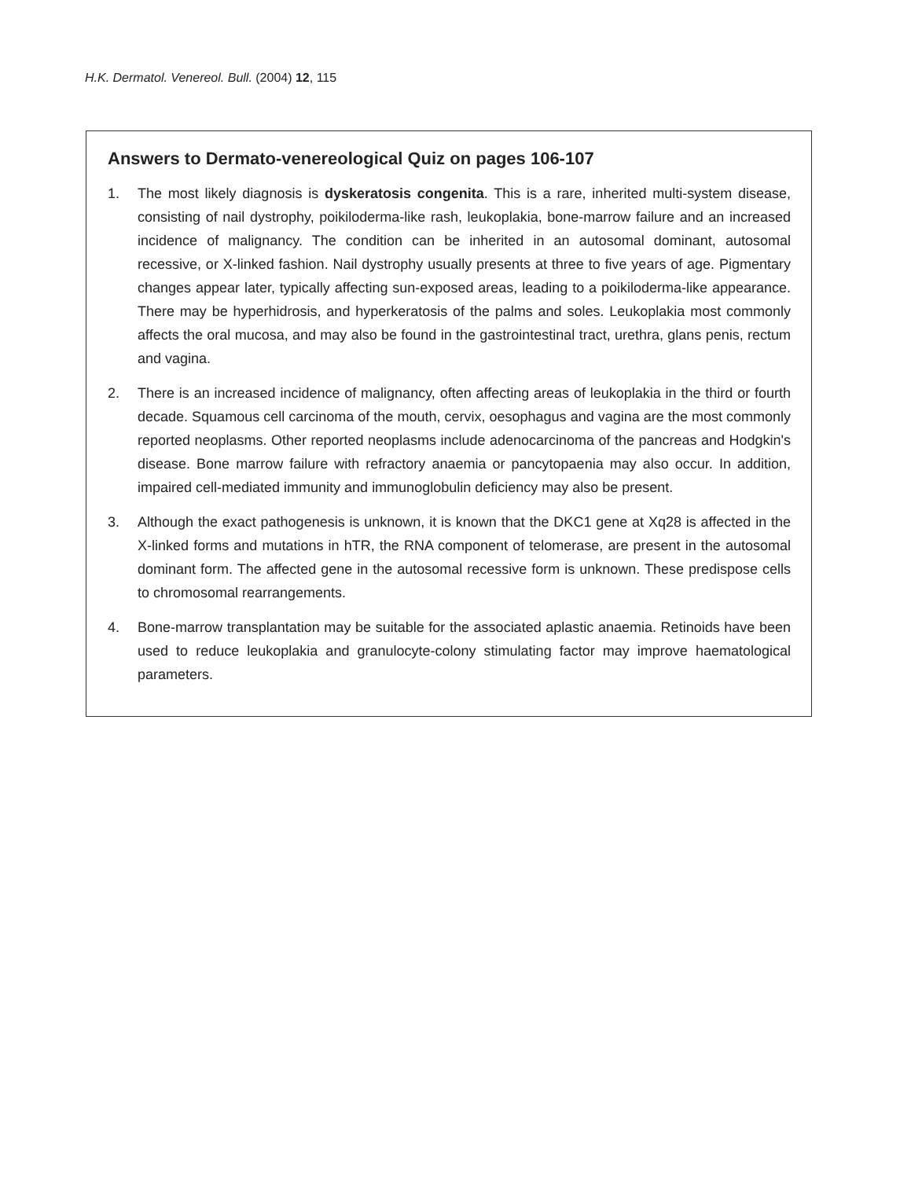H.K. Dermatol. Venereol. Bull. (2004) 12, 115
Answers to Dermato-venereological Quiz on pages 106-107
1. The most likely diagnosis is dyskeratosis congenita. This is a rare, inherited multi-system disease, consisting of nail dystrophy, poikiloderma-like rash, leukoplakia, bone-marrow failure and an increased incidence of malignancy. The condition can be inherited in an autosomal dominant, autosomal recessive, or X-linked fashion. Nail dystrophy usually presents at three to five years of age. Pigmentary changes appear later, typically affecting sun-exposed areas, leading to a poikiloderma-like appearance. There may be hyperhidrosis, and hyperkeratosis of the palms and soles. Leukoplakia most commonly affects the oral mucosa, and may also be found in the gastrointestinal tract, urethra, glans penis, rectum and vagina.
2. There is an increased incidence of malignancy, often affecting areas of leukoplakia in the third or fourth decade. Squamous cell carcinoma of the mouth, cervix, oesophagus and vagina are the most commonly reported neoplasms. Other reported neoplasms include adenocarcinoma of the pancreas and Hodgkin's disease. Bone marrow failure with refractory anaemia or pancytopaenia may also occur. In addition, impaired cell-mediated immunity and immunoglobulin deficiency may also be present.
3. Although the exact pathogenesis is unknown, it is known that the DKC1 gene at Xq28 is affected in the X-linked forms and mutations in hTR, the RNA component of telomerase, are present in the autosomal dominant form. The affected gene in the autosomal recessive form is unknown. These predispose cells to chromosomal rearrangements.
4. Bone-marrow transplantation may be suitable for the associated aplastic anaemia. Retinoids have been used to reduce leukoplakia and granulocyte-colony stimulating factor may improve haematological parameters.